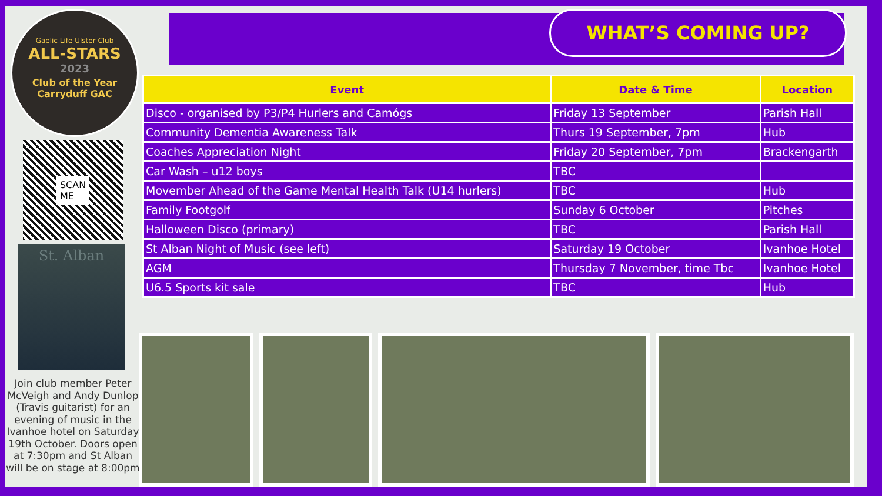Gaelic Life Ulster Club
ALL-STARS
2023
Club of the Year
Carryduff GAC
SCAN
ME
St. Alban
Join club member Peter McVeigh and Andy Dunlop (Travis guitarist) for an evening of music in the Ivanhoe hotel on Saturday 19th October. Doors open at 7:30pm and St Alban will be on stage at 8:00pm
WHAT’S COMING UP?
| Event | Date & Time | Location |
| --- | --- | --- |
| Disco - organised by P3/P4 Hurlers and Camógs | Friday 13 September | Parish Hall |
| Community Dementia Awareness Talk | Thurs 19 September, 7pm | Hub |
| Coaches Appreciation Night | Friday 20 September, 7pm | Brackengarth |
| Car Wash – u12 boys | TBC | |
| Movember Ahead of the Game Mental Health Talk (U14 hurlers) | TBC | Hub |
| Family Footgolf | Sunday 6 October | Pitches |
| Halloween Disco (primary) | TBC | Parish Hall |
| St Alban Night of Music (see left) | Saturday 19 October | Ivanhoe Hotel |
| AGM | Thursday 7 November, time Tbc | Ivanhoe Hotel |
| U6.5 Sports kit sale | TBC | Hub |